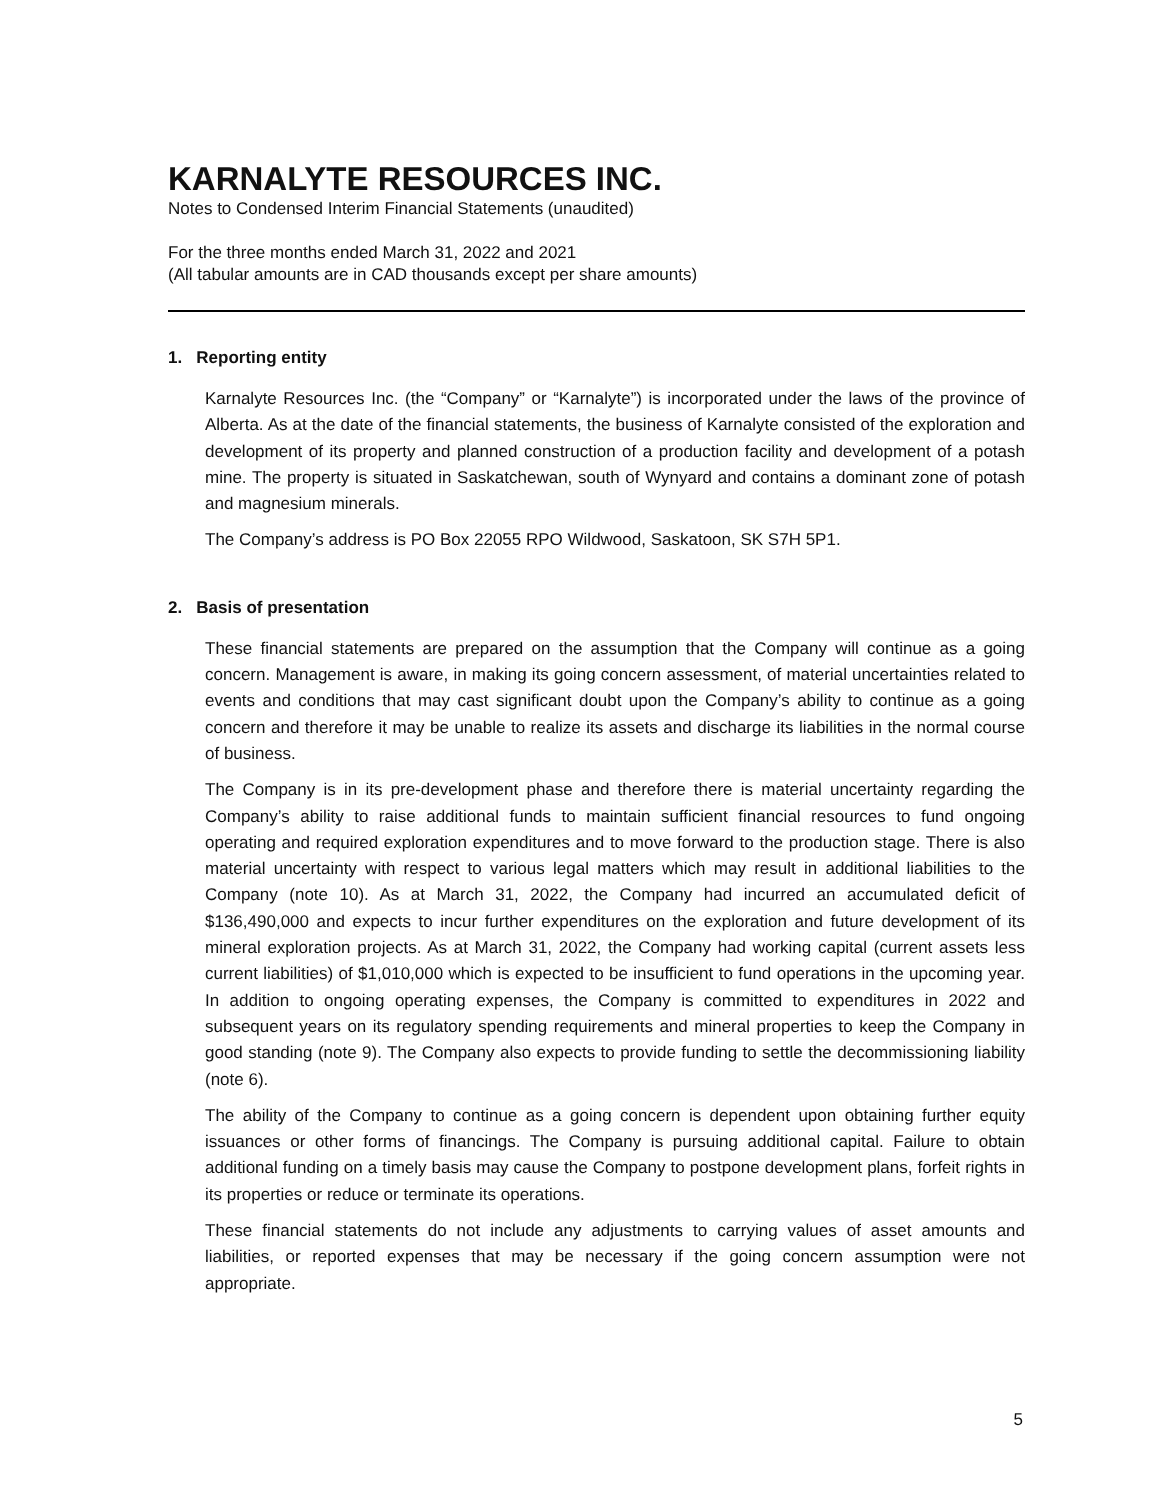KARNALYTE RESOURCES INC.
Notes to Condensed Interim Financial Statements (unaudited)
For the three months ended March 31, 2022 and 2021
(All tabular amounts are in CAD thousands except per share amounts)
1. Reporting entity
Karnalyte Resources Inc. (the “Company” or “Karnalyte”) is incorporated under the laws of the province of Alberta. As at the date of the financial statements, the business of Karnalyte consisted of the exploration and development of its property and planned construction of a production facility and development of a potash mine. The property is situated in Saskatchewan, south of Wynyard and contains a dominant zone of potash and magnesium minerals.
The Company’s address is PO Box 22055 RPO Wildwood, Saskatoon, SK S7H 5P1.
2. Basis of presentation
These financial statements are prepared on the assumption that the Company will continue as a going concern. Management is aware, in making its going concern assessment, of material uncertainties related to events and conditions that may cast significant doubt upon the Company’s ability to continue as a going concern and therefore it may be unable to realize its assets and discharge its liabilities in the normal course of business.
The Company is in its pre-development phase and therefore there is material uncertainty regarding the Company’s ability to raise additional funds to maintain sufficient financial resources to fund ongoing operating and required exploration expenditures and to move forward to the production stage. There is also material uncertainty with respect to various legal matters which may result in additional liabilities to the Company (note 10). As at March 31, 2022, the Company had incurred an accumulated deficit of $136,490,000 and expects to incur further expenditures on the exploration and future development of its mineral exploration projects. As at March 31, 2022, the Company had working capital (current assets less current liabilities) of $1,010,000 which is expected to be insufficient to fund operations in the upcoming year. In addition to ongoing operating expenses, the Company is committed to expenditures in 2022 and subsequent years on its regulatory spending requirements and mineral properties to keep the Company in good standing (note 9). The Company also expects to provide funding to settle the decommissioning liability (note 6).
The ability of the Company to continue as a going concern is dependent upon obtaining further equity issuances or other forms of financings. The Company is pursuing additional capital. Failure to obtain additional funding on a timely basis may cause the Company to postpone development plans, forfeit rights in its properties or reduce or terminate its operations.
These financial statements do not include any adjustments to carrying values of asset amounts and liabilities, or reported expenses that may be necessary if the going concern assumption were not appropriate.
5